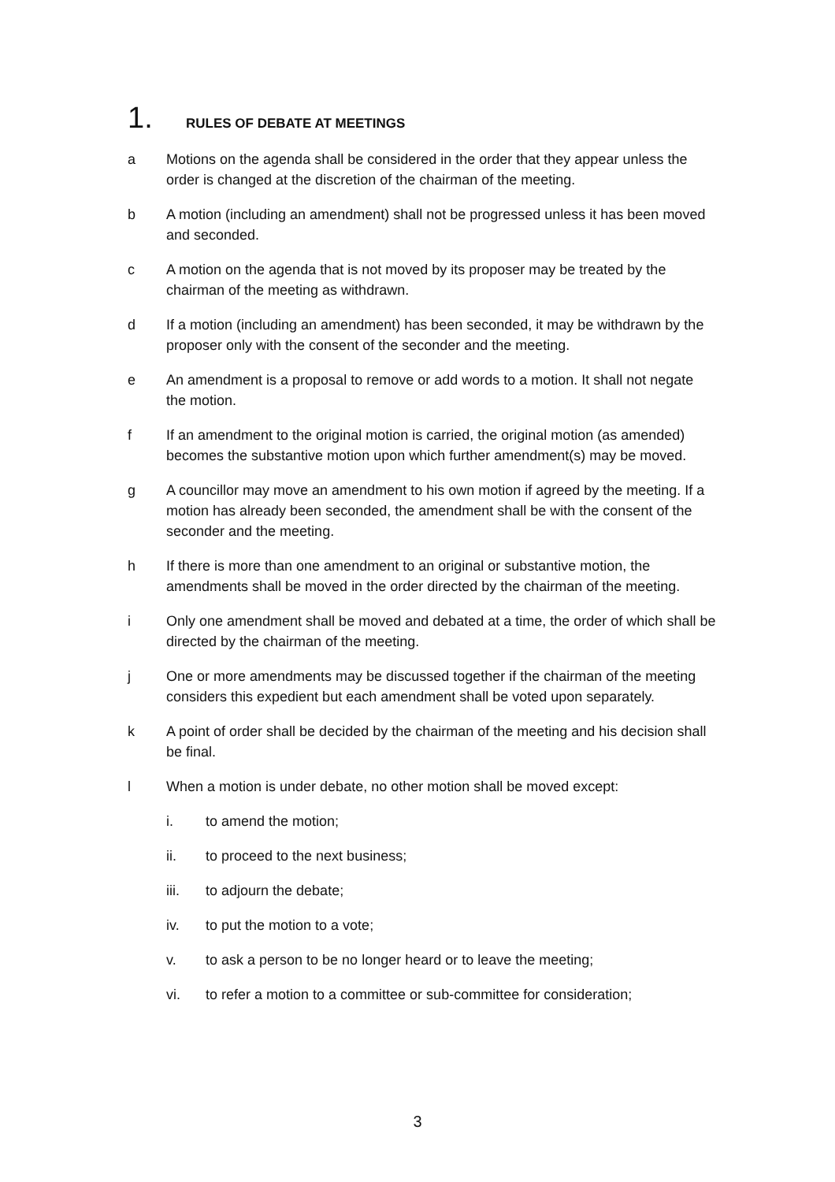1. RULES OF DEBATE AT MEETINGS
a Motions on the agenda shall be considered in the order that they appear unless the order is changed at the discretion of the chairman of the meeting.
b A motion (including an amendment) shall not be progressed unless it has been moved and seconded.
c A motion on the agenda that is not moved by its proposer may be treated by the chairman of the meeting as withdrawn.
d If a motion (including an amendment) has been seconded, it may be withdrawn by the proposer only with the consent of the seconder and the meeting.
e An amendment is a proposal to remove or add words to a motion. It shall not negate the motion.
f If an amendment to the original motion is carried, the original motion (as amended) becomes the substantive motion upon which further amendment(s) may be moved.
g A councillor may move an amendment to his own motion if agreed by the meeting. If a motion has already been seconded, the amendment shall be with the consent of the seconder and the meeting.
h If there is more than one amendment to an original or substantive motion, the amendments shall be moved in the order directed by the chairman of the meeting.
i Only one amendment shall be moved and debated at a time, the order of which shall be directed by the chairman of the meeting.
j One or more amendments may be discussed together if the chairman of the meeting considers this expedient but each amendment shall be voted upon separately.
k A point of order shall be decided by the chairman of the meeting and his decision shall be final.
l When a motion is under debate, no other motion shall be moved except:
i. to amend the motion;
ii. to proceed to the next business;
iii. to adjourn the debate;
iv. to put the motion to a vote;
v. to ask a person to be no longer heard or to leave the meeting;
vi. to refer a motion to a committee or sub-committee for consideration;
3